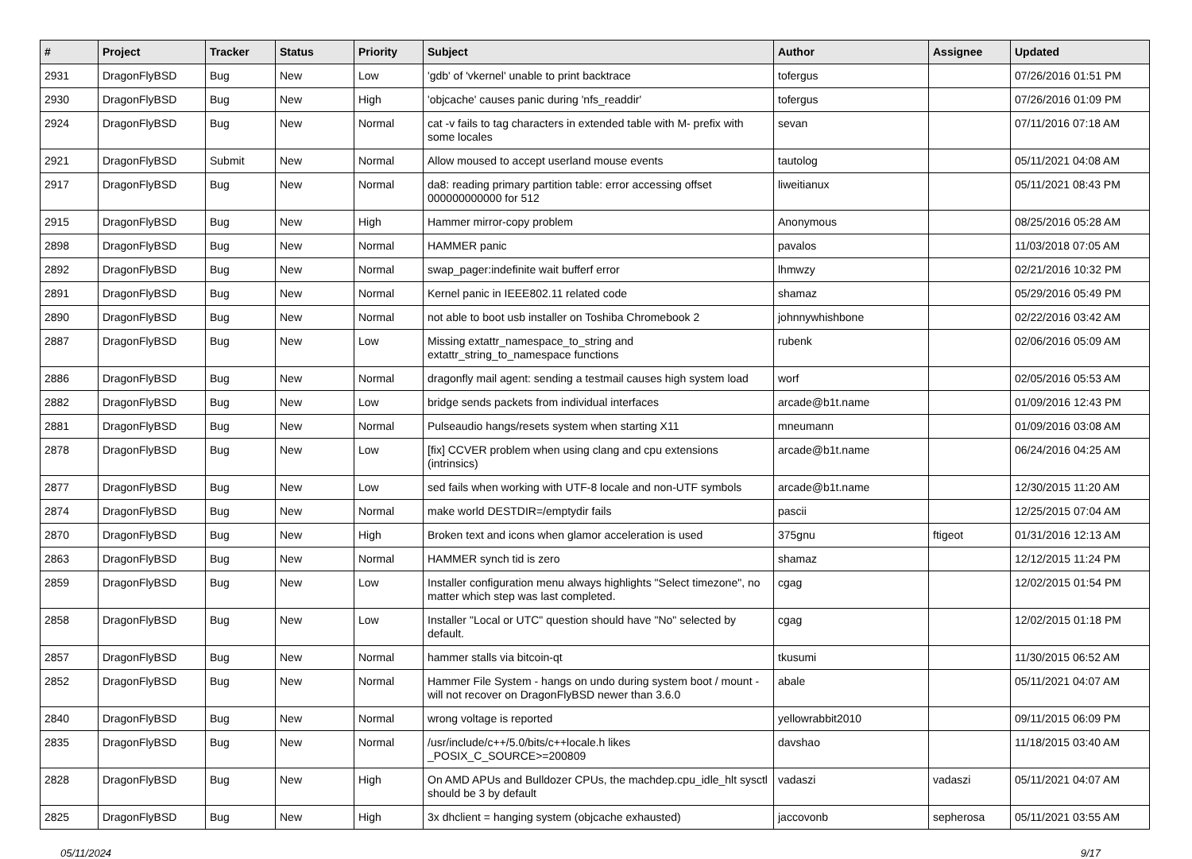| # | Project | Tracker | Status | Priority | Subject | Author | Assignee | Updated |
| --- | --- | --- | --- | --- | --- | --- | --- | --- |
| 2931 | DragonFlyBSD | Bug | New | Low | 'gdb' of 'vkernel' unable to print backtrace | tofergus | | 07/26/2016 01:51 PM |
| 2930 | DragonFlyBSD | Bug | New | High | 'objcache' causes panic during 'nfs_readdir' | tofergus | | 07/26/2016 01:09 PM |
| 2924 | DragonFlyBSD | Bug | New | Normal | cat -v fails to tag characters in extended table with M- prefix with some locales | sevan | | 07/11/2016 07:18 AM |
| 2921 | DragonFlyBSD | Submit | New | Normal | Allow moused to accept userland mouse events | tautolog | | 05/11/2021 04:08 AM |
| 2917 | DragonFlyBSD | Bug | New | Normal | da8: reading primary partition table: error accessing offset 000000000000 for 512 | liweitianux | | 05/11/2021 08:43 PM |
| 2915 | DragonFlyBSD | Bug | New | High | Hammer mirror-copy problem | Anonymous | | 08/25/2016 05:28 AM |
| 2898 | DragonFlyBSD | Bug | New | Normal | HAMMER panic | pavalos | | 11/03/2018 07:05 AM |
| 2892 | DragonFlyBSD | Bug | New | Normal | swap_pager:indefinite wait bufferf error | lhmwzy | | 02/21/2016 10:32 PM |
| 2891 | DragonFlyBSD | Bug | New | Normal | Kernel panic in IEEE802.11 related code | shamaz | | 05/29/2016 05:49 PM |
| 2890 | DragonFlyBSD | Bug | New | Normal | not able to boot usb installer on Toshiba Chromebook 2 | johnnywhishbone | | 02/22/2016 03:42 AM |
| 2887 | DragonFlyBSD | Bug | New | Low | Missing extattr_namespace_to_string and extattr_string_to_namespace functions | rubenk | | 02/06/2016 05:09 AM |
| 2886 | DragonFlyBSD | Bug | New | Normal | dragonfly mail agent: sending a testmail causes high system load | worf | | 02/05/2016 05:53 AM |
| 2882 | DragonFlyBSD | Bug | New | Low | bridge sends packets from individual interfaces | arcade@b1t.name | | 01/09/2016 12:43 PM |
| 2881 | DragonFlyBSD | Bug | New | Normal | Pulseaudio hangs/resets system when starting X11 | mneumann | | 01/09/2016 03:08 AM |
| 2878 | DragonFlyBSD | Bug | New | Low | [fix] CCVER problem when using clang and cpu extensions (intrinsics) | arcade@b1t.name | | 06/24/2016 04:25 AM |
| 2877 | DragonFlyBSD | Bug | New | Low | sed fails when working with UTF-8 locale and non-UTF symbols | arcade@b1t.name | | 12/30/2015 11:20 AM |
| 2874 | DragonFlyBSD | Bug | New | Normal | make world DESTDIR=/emptydir fails | pascii | | 12/25/2015 07:04 AM |
| 2870 | DragonFlyBSD | Bug | New | High | Broken text and icons when glamor acceleration is used | 375gnu | ftigeot | 01/31/2016 12:13 AM |
| 2863 | DragonFlyBSD | Bug | New | Normal | HAMMER synch tid is zero | shamaz | | 12/12/2015 11:24 PM |
| 2859 | DragonFlyBSD | Bug | New | Low | Installer configuration menu always highlights "Select timezone", no matter which step was last completed. | cgag | | 12/02/2015 01:54 PM |
| 2858 | DragonFlyBSD | Bug | New | Low | Installer "Local or UTC" question should have "No" selected by default. | cgag | | 12/02/2015 01:18 PM |
| 2857 | DragonFlyBSD | Bug | New | Normal | hammer stalls via bitcoin-qt | tkusumi | | 11/30/2015 06:52 AM |
| 2852 | DragonFlyBSD | Bug | New | Normal | Hammer File System - hangs on undo during system boot / mount - will not recover on DragonFlyBSD newer than 3.6.0 | abale | | 05/11/2021 04:07 AM |
| 2840 | DragonFlyBSD | Bug | New | Normal | wrong voltage is reported | yellowrabbit2010 | | 09/11/2015 06:09 PM |
| 2835 | DragonFlyBSD | Bug | New | Normal | /usr/include/c++/5.0/bits/c++locale.h likes _POSIX_C_SOURCE>=200809 | davshao | | 11/18/2015 03:40 AM |
| 2828 | DragonFlyBSD | Bug | New | High | On AMD APUs and Bulldozer CPUs, the machdep.cpu_idle_hlt sysctl should be 3 by default | vadaszi | vadaszi | 05/11/2021 04:07 AM |
| 2825 | DragonFlyBSD | Bug | New | High | 3x dhclient = hanging system (objcache exhausted) | jaccovonb | sepherosa | 05/11/2021 03:55 AM |
05/11/2024 9/17